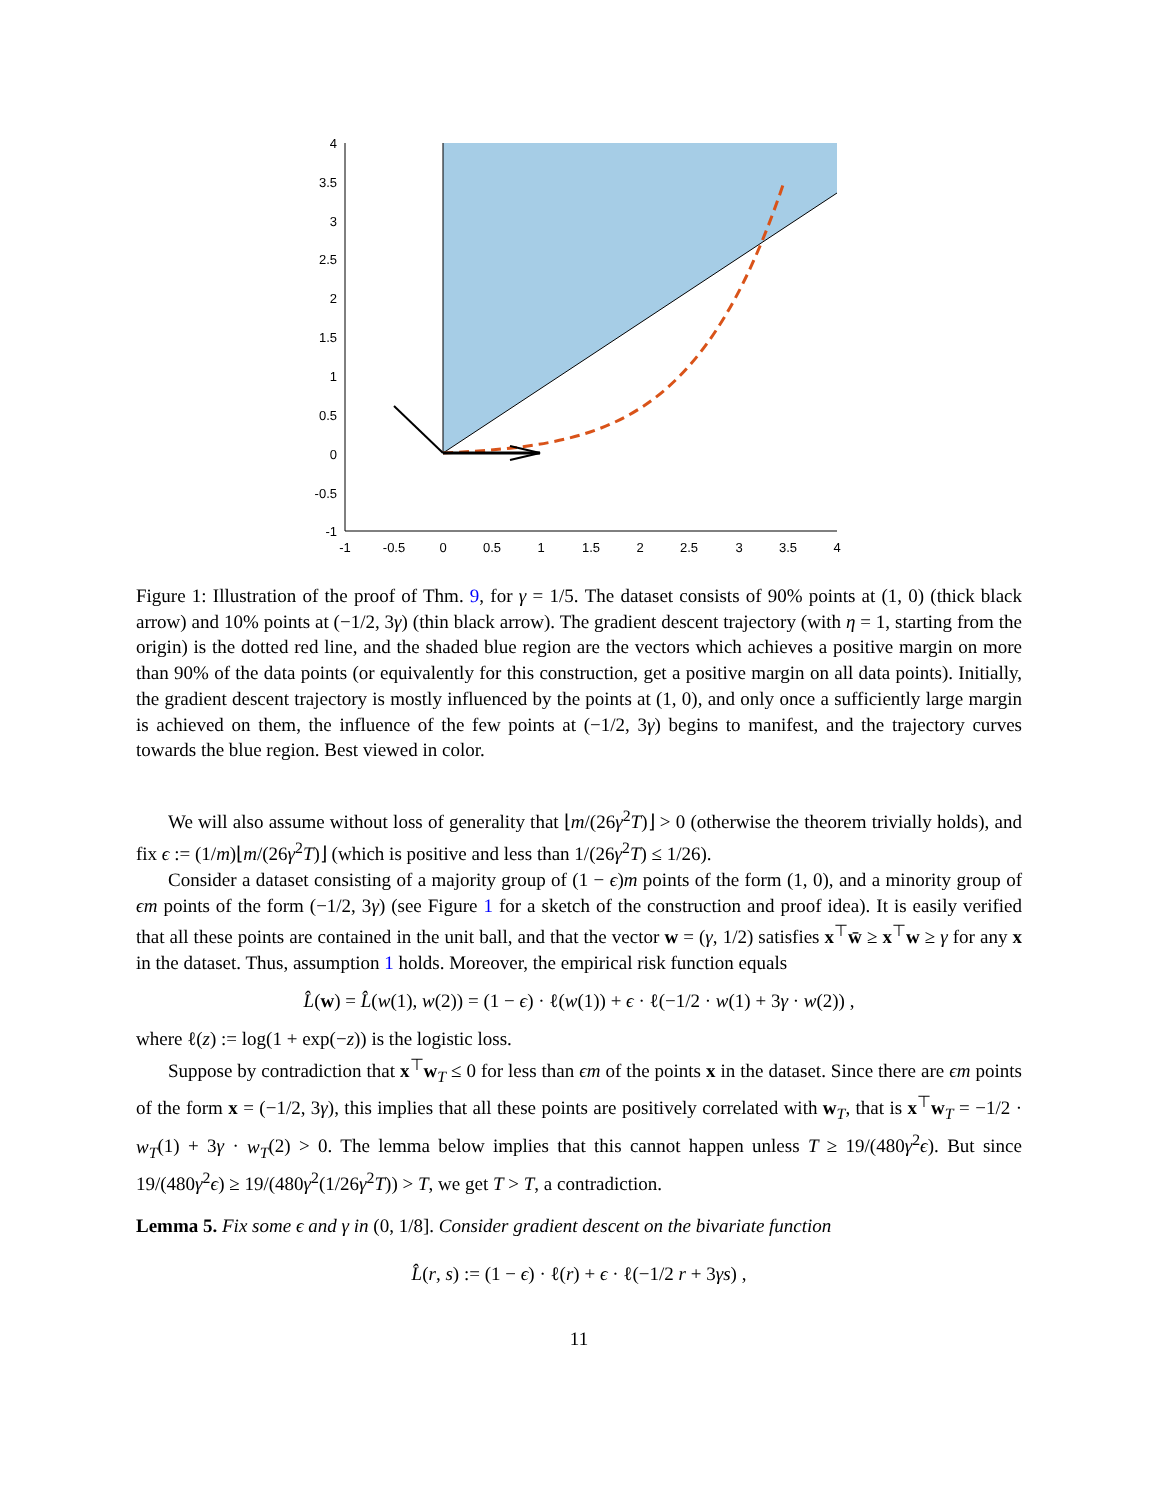4
3.5
3
2.5
2
1.5
1
0.5
0
-0.5
-1
-1
-0.5
0
0.5
1
1.5
2
2.5
3
3.5
4
Figure 1: Illustration of the proof of Thm. 9, for γ = 1/5. The dataset consists of 90% points at (1, 0) (thick black arrow) and 10% points at (−1/2, 3γ) (thin black arrow). The gradient descent trajectory (with η = 1, starting from the origin) is the dotted red line, and the shaded blue region are the vectors which achieves a positive margin on more than 90% of the data points (or equivalently for this construction, get a positive margin on all data points). Initially, the gradient descent trajectory is mostly influenced by the points at (1, 0), and only once a sufficiently large margin is achieved on them, the influence of the few points at (−1/2, 3γ) begins to manifest, and the trajectory curves towards the blue region. Best viewed in color.
We will also assume without loss of generality that ⌊m/(26γ<sup>2</sup>T)⌋ > 0 (otherwise the theorem trivially holds), and fix ϵ := (1/m)⌊m/(26γ<sup>2</sup>T)⌋ (which is positive and less than 1/(26γ<sup>2</sup>T) ≤ 1/26).
Consider a dataset consisting of a majority group of (1 − ϵ)m points of the form (1, 0), and a minority group of ϵm points of the form (−1/2, 3γ) (see Figure 1 for a sketch of the construction and proof idea). It is easily verified that all these points are contained in the unit ball, and that the vector w = (γ, 1/2) satisfies x<sup>⊤</sup>w̄ ≥ x<sup>⊤</sup>w ≥ γ for any x in the dataset. Thus, assumption 1 holds. Moreover, the empirical risk function equals
L̂(w) = L̂(w(1), w(2)) = (1 − ϵ) · ℓ(w(1)) + ϵ · ℓ(−1/2 · w(1) + 3γ · w(2)) ,
where ℓ(z) := log(1 + exp(−z)) is the logistic loss.
Suppose by contradiction that x<sup>⊤</sup>w<sub>T</sub> ≤ 0 for less than ϵm of the points x in the dataset. Since there are ϵm points of the form x = (−1/2, 3γ), this implies that all these points are positively correlated with w<sub>T</sub>, that is x<sup>⊤</sup>w<sub>T</sub> = −1/2 · w<sub>T</sub>(1) + 3γ · w<sub>T</sub>(2) > 0. The lemma below implies that this cannot happen unless T ≥ 19/(480γ<sup>2</sup>ϵ). But since 19/(480γ<sup>2</sup>ϵ) ≥ 19/(480γ<sup>2</sup>(1/26γ<sup>2</sup>T)) > T, we get T > T, a contradiction.
Lemma 5. Fix some ϵ and γ in (0, 1/8]. Consider gradient descent on the bivariate function
L̂(r, s) := (1 − ϵ) · ℓ(r) + ϵ · ℓ(−1/2 r + 3γs) ,
11